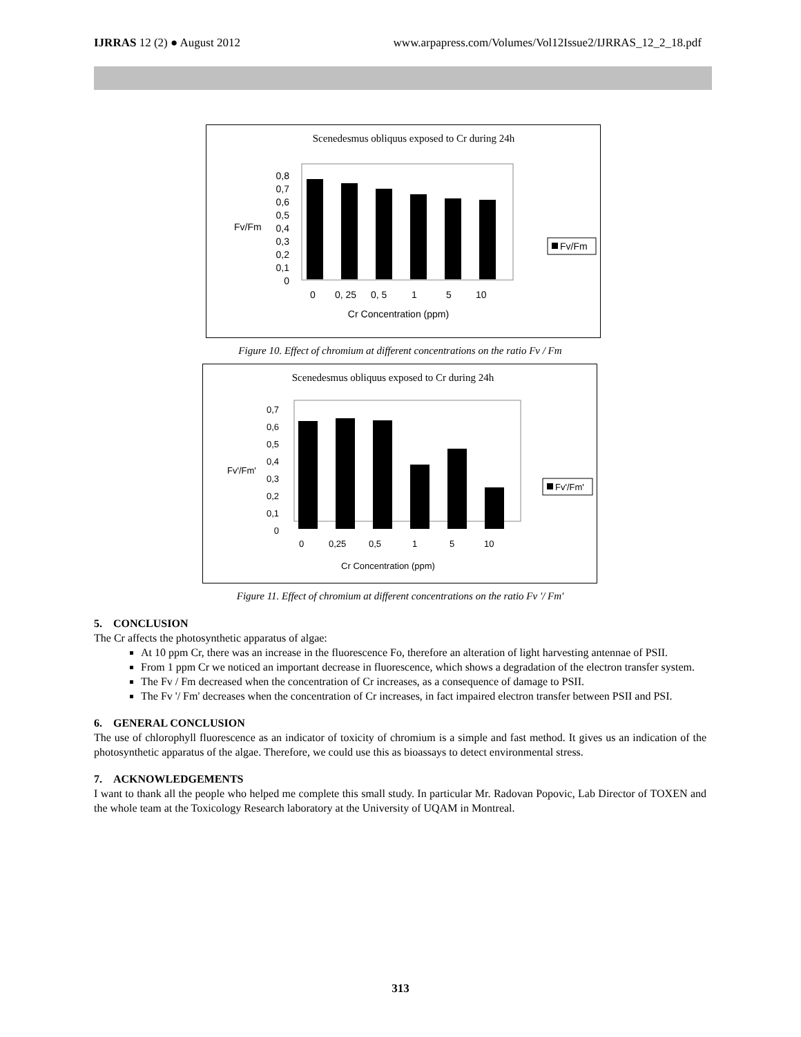IJRRAS 12 (2) ● August 2012 www.arpapress.com/Volumes/Vol12Issue2/IJRRAS_12_2_18.pdf
Scenedesmus obliquus exposed to Cr during 24h
0
0,1
0,2
0,3
0,4
0,5
0,6
0,7
0,8
Fv/Fm
0
0, 25
0, 5
1
5
10
Cr Concentration (ppm)
Fv/Fm
Figure 10. Effect of chromium at different concentrations on the ratio Fv / Fm
Scenedesmus obliquus exposed to Cr during 24h
0
0,1
0,2
0,3
0,4
0,5
0,6
0,7
Fv'/Fm'
0
0,25
0,5
1
5
10
Cr Concentration (ppm)
Fv'/Fm'
Figure 11. Effect of chromium at different concentrations on the ratio Fv '/ Fm'
5. CONCLUSION
The Cr affects the photosynthetic apparatus of algae:
At 10 ppm Cr, there was an increase in the fluorescence Fo, therefore an alteration of light harvesting antennae of PSII.
From 1 ppm Cr we noticed an important decrease in fluorescence, which shows a degradation of the electron transfer system.
The Fv / Fm decreased when the concentration of Cr increases, as a consequence of damage to PSII.
The Fv '/ Fm' decreases when the concentration of Cr increases, in fact impaired electron transfer between PSII and PSI.
6. GENERAL CONCLUSION
The use of chlorophyll fluorescence as an indicator of toxicity of chromium is a simple and fast method. It gives us an indication of the photosynthetic apparatus of the algae. Therefore, we could use this as bioassays to detect environmental stress.
7. ACKNOWLEDGEMENTS
I want to thank all the people who helped me complete this small study. In particular Mr. Radovan Popovic, Lab Director of TOXEN and the whole team at the Toxicology Research laboratory at the University of UQAM in Montreal.
313